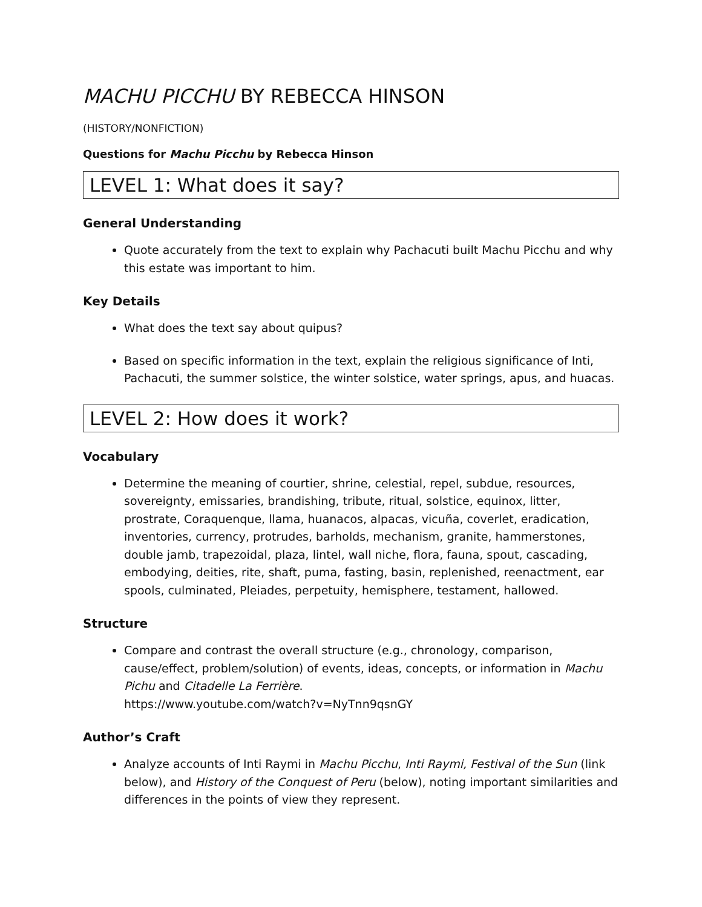MACHU PICCHU BY REBECCA HINSON
(HISTORY/NONFICTION)
Questions for Machu Picchu by Rebecca Hinson
LEVEL 1: What does it say?
General Understanding
Quote accurately from the text to explain why Pachacuti built Machu Picchu and why this estate was important to him.
Key Details
What does the text say about quipus?
Based on specific information in the text, explain the religious significance of Inti, Pachacuti, the summer solstice, the winter solstice, water springs, apus, and huacas.
LEVEL 2: How does it work?
Vocabulary
Determine the meaning of courtier, shrine, celestial, repel, subdue, resources, sovereignty, emissaries, brandishing, tribute, ritual, solstice, equinox, litter, prostrate, Coraquenque, llama, huanacos, alpacas, vicuña, coverlet, eradication, inventories, currency, protrudes, barholds, mechanism, granite, hammerstones, double jamb, trapezoidal, plaza, lintel, wall niche, flora, fauna, spout, cascading, embodying, deities, rite, shaft, puma, fasting, basin, replenished, reenactment, ear spools, culminated, Pleiades, perpetuity, hemisphere, testament, hallowed.
Structure
Compare and contrast the overall structure (e.g., chronology, comparison, cause/effect, problem/solution) of events, ideas, concepts, or information in Machu Pichu and Citadelle La Ferrière.
https://www.youtube.com/watch?v=NyTnn9qsnGY
Author’s Craft
Analyze accounts of Inti Raymi in Machu Picchu, Inti Raymi, Festival of the Sun (link below), and History of the Conquest of Peru (below), noting important similarities and differences in the points of view they represent.